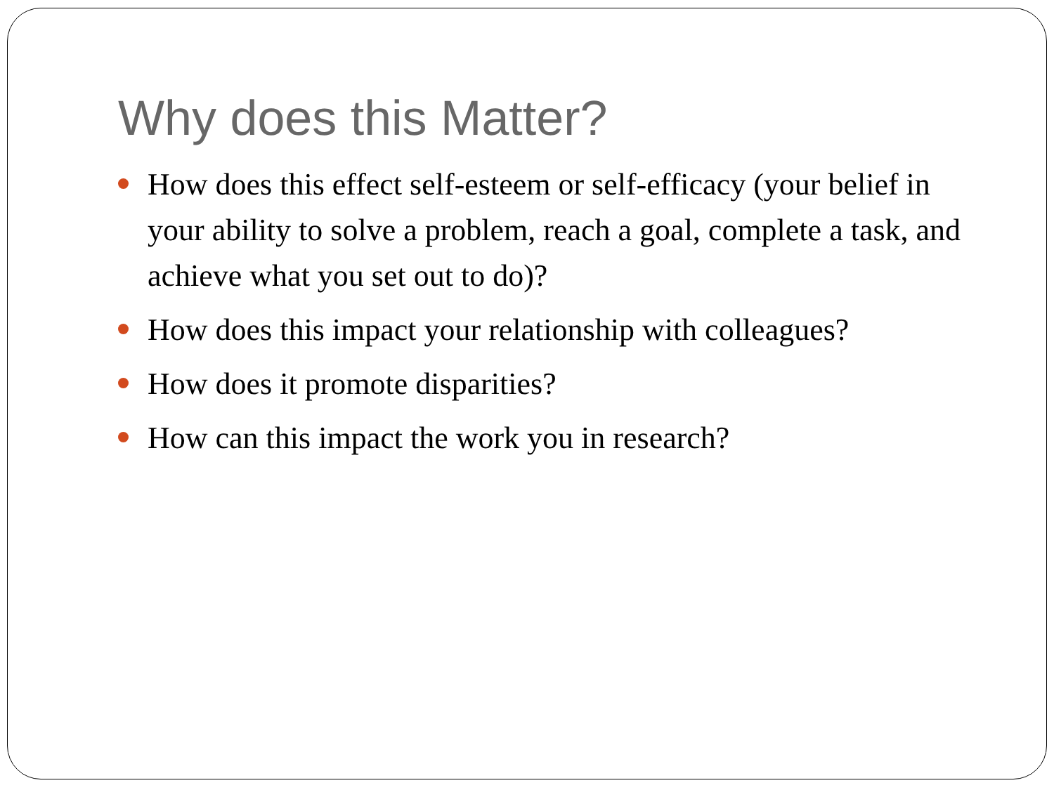Why does this Matter?
How does this effect self-esteem or self-efficacy (your belief in your ability to solve a problem, reach a goal, complete a task, and achieve what you set out to do)?
How does this impact your relationship with colleagues?
How does it promote disparities?
How can this impact the work you in research?